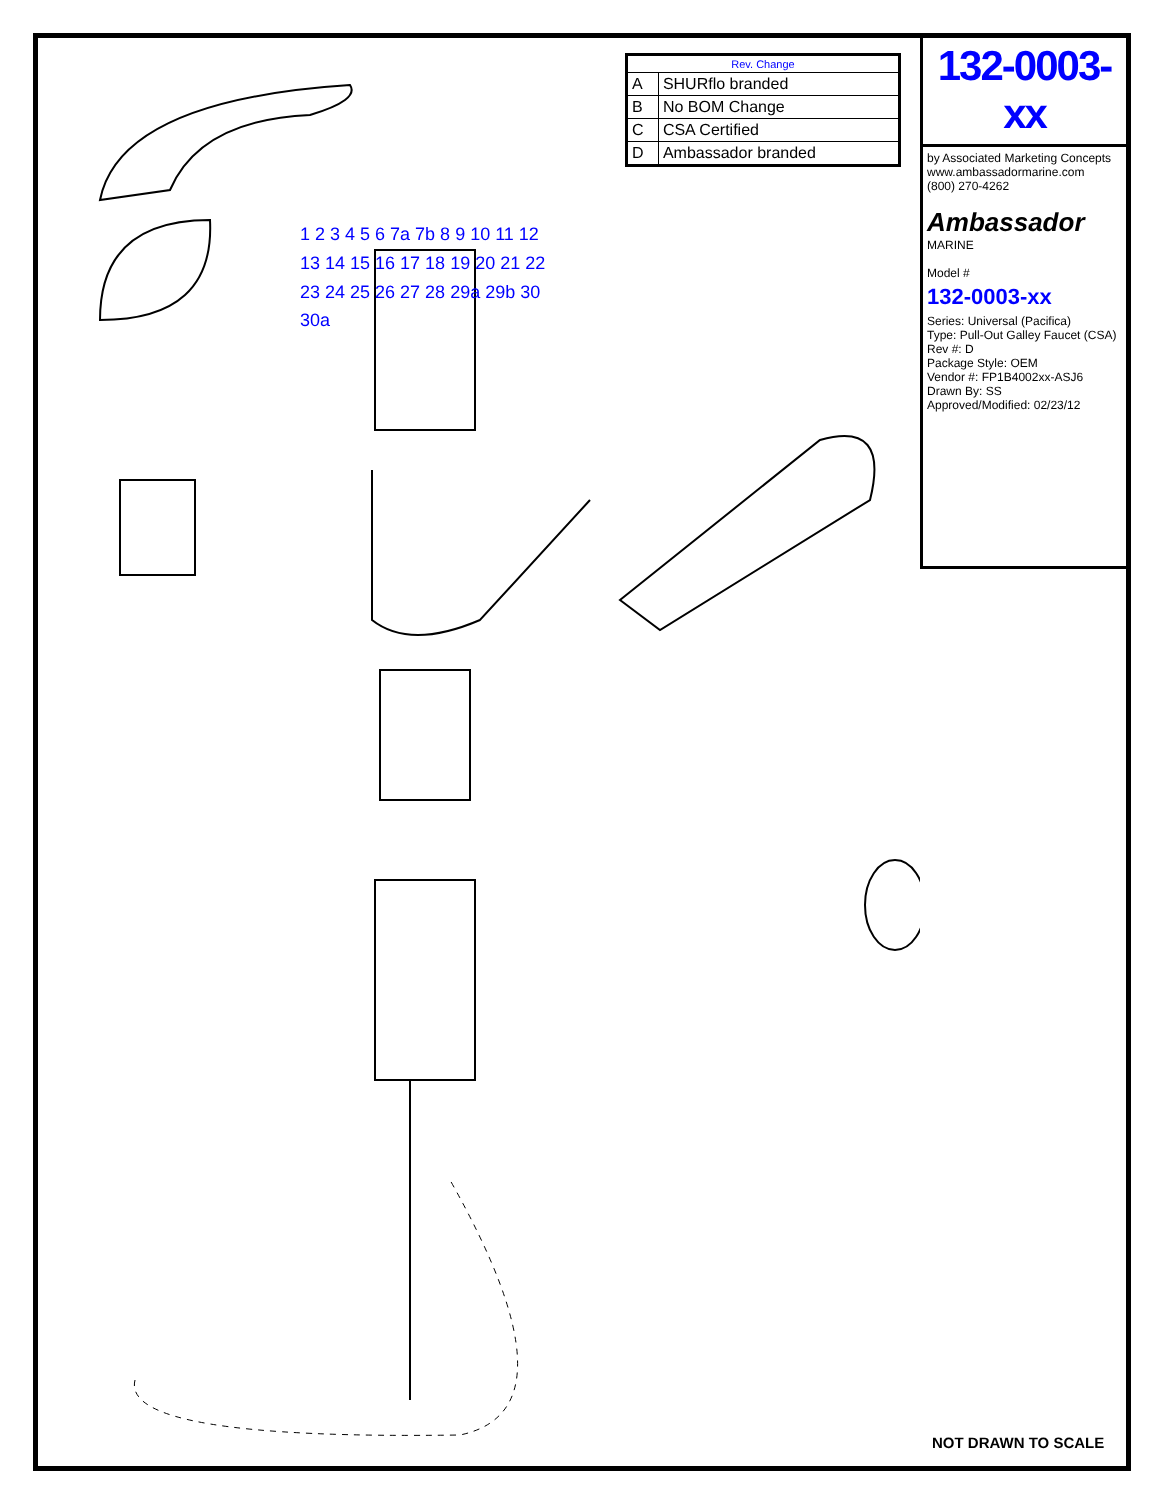| Rev. Change | |
| --- | --- |
| A | SHURflo branded |
| B | No BOM Change |
| C | CSA Certified |
| D | Ambassador branded |
132-0003-xx
by Associated Marketing Concepts
www.ambassadormarine.com
(800) 270-4262
Ambassador MARINE
Model #
132-0003-xx
Series: Universal (Pacifica)
Type: Pull-Out Galley Faucet (CSA)
Rev #: D
Package Style: OEM
Vendor #: FP1B4002xx-ASJ6
Drawn By: SS
Approved/Modified: 02/23/12
1 2 3 4 5 6 7a 7b 8 9 10 11 12 13 14 15 16 17 18 19 20 21 22 23 24 25 26 27 28 29a 29b 30 30a
NOT DRAWN TO SCALE